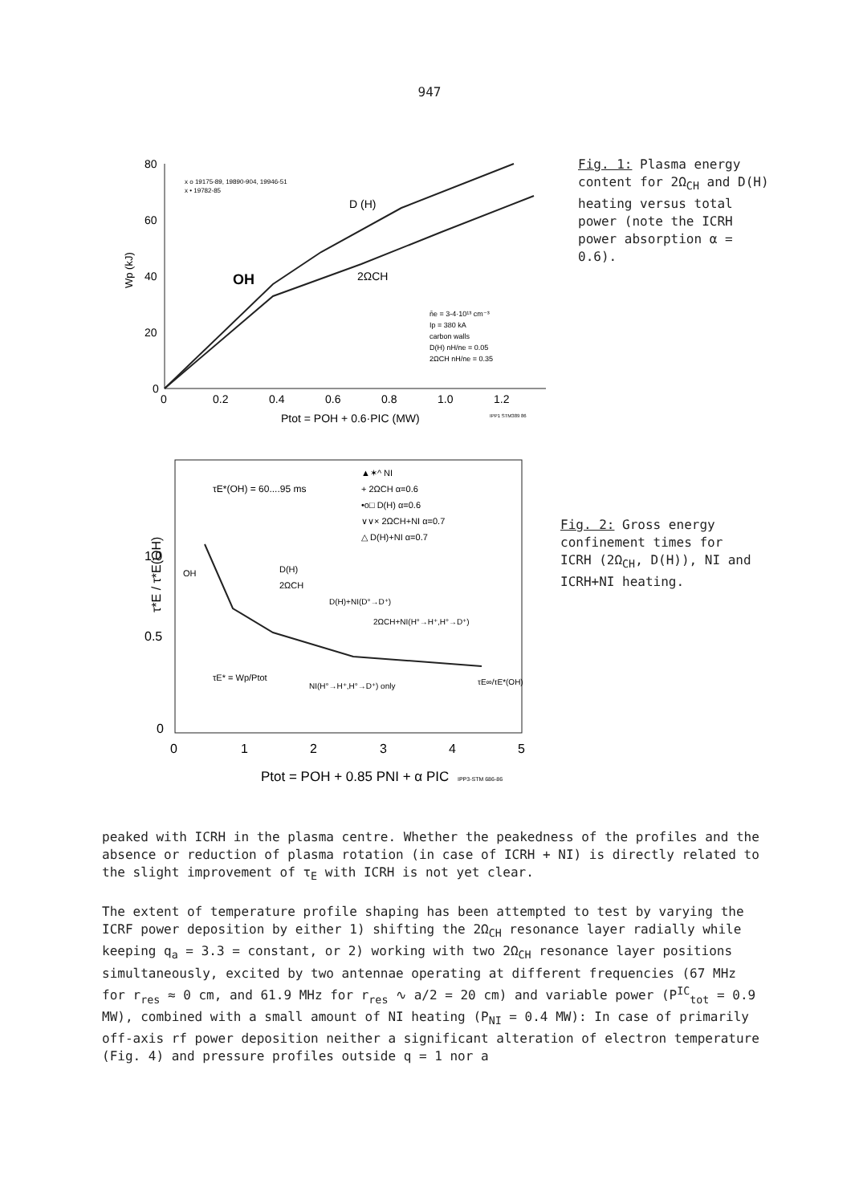947
80
60
40
20
0
Wp (kJ)
0
0.2
0.4
0.6
0.8
1.0
1.2
Ptot = POH + 0.6·PIC (MW)
x o 19175-89, 19890-904, 19946-51
x • 19782-85
D (H)
OH
2ΩCH
n̄e = 3-4·10¹³ cm⁻³
Ip = 380 kA
carbon walls
D(H) nH/ne = 0.05
2ΩCH nH/ne = 0.35
IPP1 STM389 86
Fig. 1: Plasma energy content for 2Ω<sub>CH</sub> and D(H) heating versus total power (note the ICRH power absorption α = 0.6).
1.0
0.5
0
τ*E / τ*E(OH)
0
1
2
3
4
5
Ptot = POH + 0.85 PNI + α PIC
IPP3-STM 686-86
τE*(OH) = 60....95 ms
▲✶^ NI
+ 2ΩCH α=0.6
•o□ D(H) α=0.6
∨∨× 2ΩCH+NI α=0.7
△ D(H)+NI α=0.7
OH
D(H)
2ΩCH
D(H)+NI(D°→D⁺)
2ΩCH+NI(H°→H⁺,H°→D⁺)
τE* = Wp/Ptot
NI(H°→H⁺,H°→D⁺) only
τE∞/τE*(OH)
Fig. 2: Gross energy confinement times for ICRH (2Ω<sub>CH</sub>, D(H)), NI and ICRH+NI heating.
peaked with ICRH in the plasma centre. Whether the peakedness of the profiles and the absence or reduction of plasma rotation (in case of ICRH + NI) is directly related to the slight improvement of τ<sub>E</sub> with ICRH is not yet clear.
The extent of temperature profile shaping has been attempted to test by varying the ICRF power deposition by either 1) shifting the 2Ω<sub>CH</sub> resonance layer radially while keeping q<sub>a</sub> = 3.3 = constant, or 2) working with two 2Ω<sub>CH</sub> resonance layer positions simultaneously, excited by two antennae operating at different frequencies (67 MHz for r<sub>res</sub> ≈ 0 cm, and 61.9 MHz for r<sub>res</sub> ∿ a/2 = 20 cm) and variable power (P<sup>IC</sup><sub>tot</sub> = 0.9 MW), combined with a small amount of NI heating (P<sub>NI</sub> = 0.4 MW): In case of primarily off-axis rf power deposition neither a significant alteration of electron temperature (Fig. 4) and pressure profiles outside q = 1 nor a